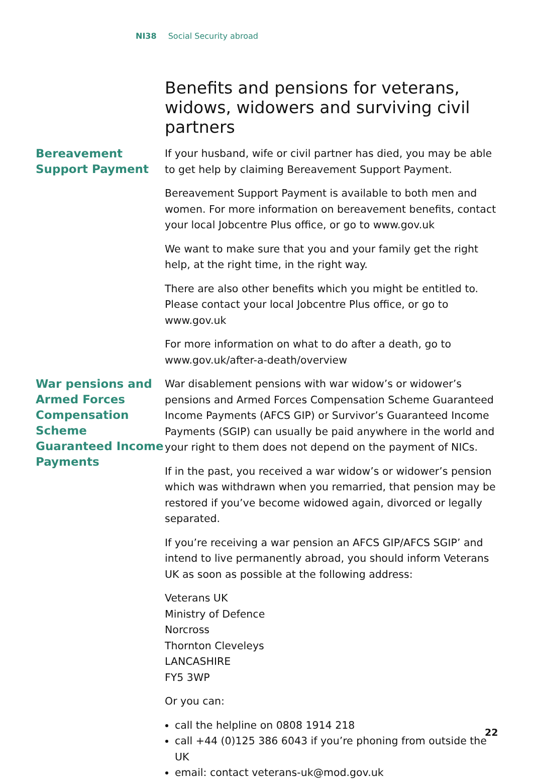NI38 Social Security abroad
Benefits and pensions for veterans, widows, widowers and surviving civil partners
Bereavement Support Payment
If your husband, wife or civil partner has died, you may be able to get help by claiming Bereavement Support Payment.
Bereavement Support Payment is available to both men and women. For more information on bereavement benefits, contact your local Jobcentre Plus office, or go to www.gov.uk
We want to make sure that you and your family get the right help, at the right time, in the right way.
There are also other benefits which you might be entitled to. Please contact your local Jobcentre Plus office, or go to www.gov.uk
For more information on what to do after a death, go to www.gov.uk/after-a-death/overview
War pensions and Armed Forces Compensation Scheme Guaranteed Income Payments
War disablement pensions with war widow’s or widower’s pensions and Armed Forces Compensation Scheme Guaranteed Income Payments (AFCS GIP) or Survivor’s Guaranteed Income Payments (SGIP) can usually be paid anywhere in the world and your right to them does not depend on the payment of NICs.
If in the past, you received a war widow’s or widower’s pension which was withdrawn when you remarried, that pension may be restored if you’ve become widowed again, divorced or legally separated.
If you’re receiving a war pension an AFCS GIP/AFCS SGIP’ and intend to live permanently abroad, you should inform Veterans UK as soon as possible at the following address:
Veterans UK
Ministry of Defence
Norcross
Thornton Cleveleys
LANCASHIRE
FY5 3WP
Or you can:
call the helpline on 0808 1914 218
call +44 (0)125 386 6043 if you’re phoning from outside the UK
email: contact veterans-uk@mod.gov.uk
22